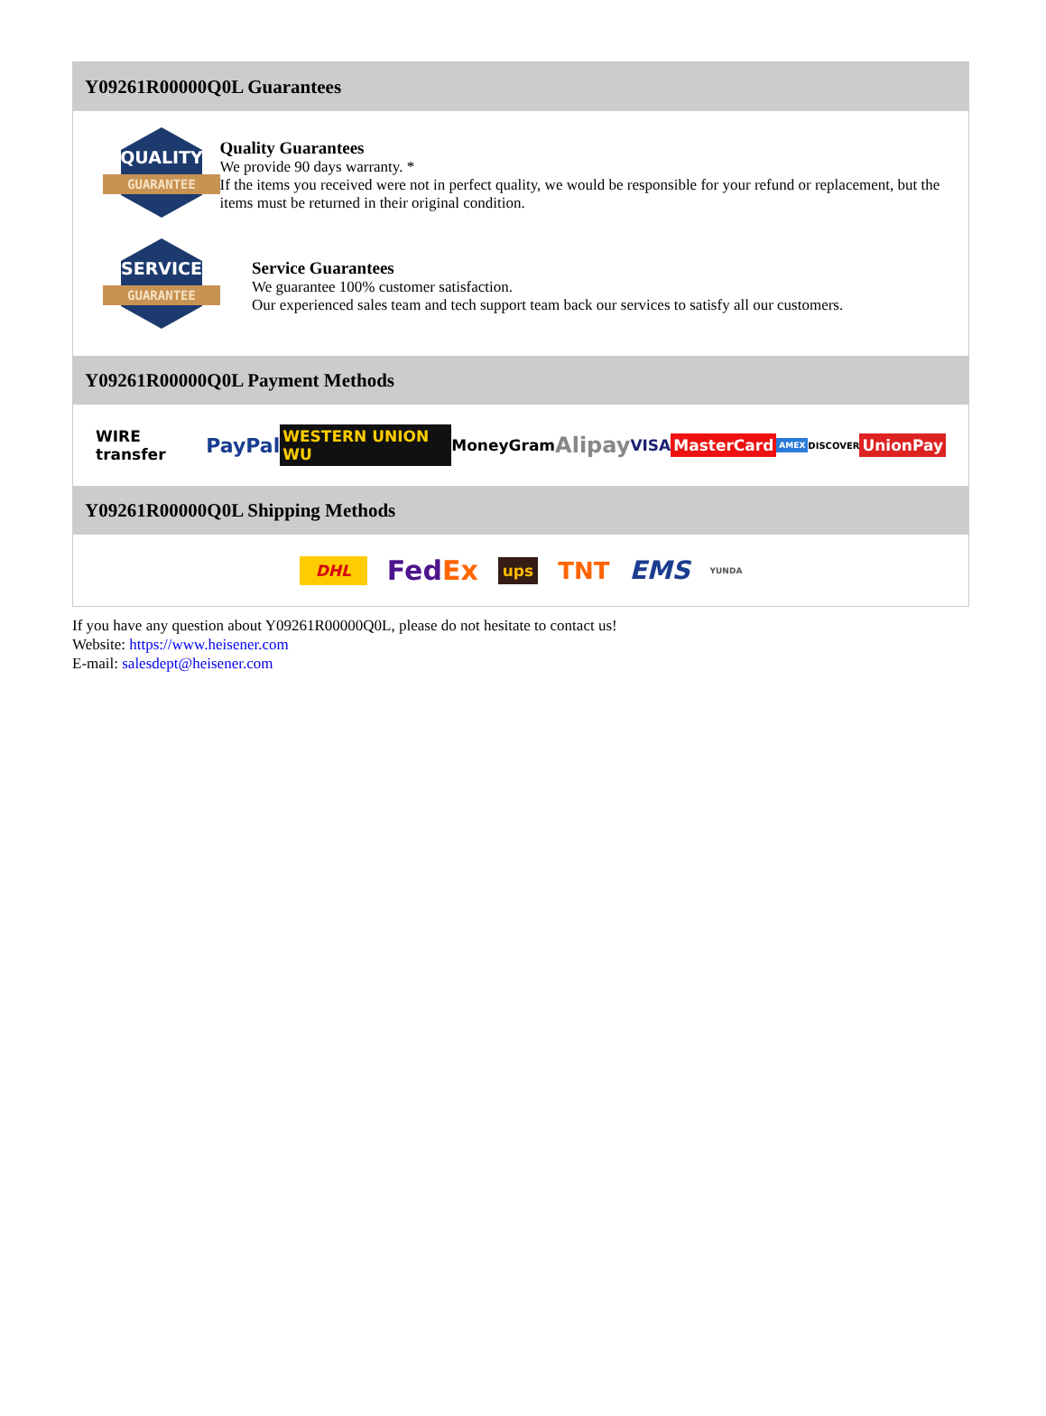Y09261R00000Q0L Guarantees
QUALITY
GUARANTEE
Quality Guarantees
We provide 90 days warranty. *
If the items you received were not in perfect quality, we would be responsible for your refund or replacement, but the items must be returned in their original condition.
SERVICE
GUARANTEE
Service Guarantees
We guarantee 100% customer satisfaction.
Our experienced sales team and tech support team back our services to satisfy all our customers.
Y09261R00000Q0L Payment Methods
WIRE transfer PayPal WESTERN UNION WU MoneyGram Alipay VISA MasterCard AMEX DISCOVER UnionPay
Y09261R00000Q0L Shipping Methods
DHL FedEx ups TNT EMS YUNDA
If you have any question about Y09261R00000Q0L, please do not hesitate to contact us!
Website: https://www.heisener.com
E-mail: salesdept@heisener.com